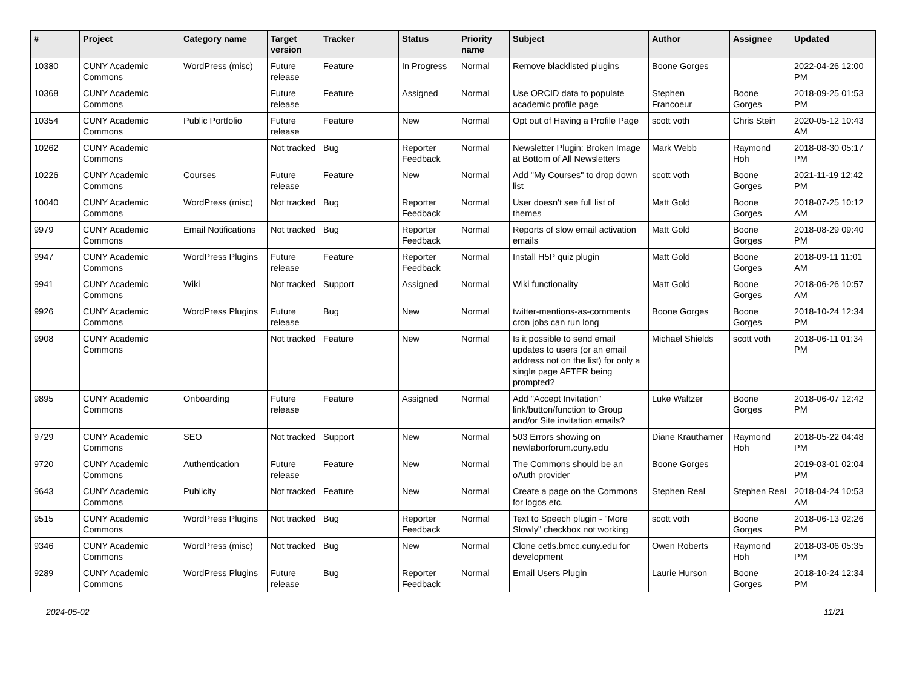| # | Project | Category name | Target version | Tracker | Status | Priority name | Subject | Author | Assignee | Updated |
| --- | --- | --- | --- | --- | --- | --- | --- | --- | --- | --- |
| 10380 | CUNY Academic Commons | WordPress (misc) | Future release | Feature | In Progress | Normal | Remove blacklisted plugins | Boone Gorges | | 2022-04-26 12:00 PM |
| 10368 | CUNY Academic Commons | | Future release | Feature | Assigned | Normal | Use ORCID data to populate academic profile page | Stephen Francoeur | Boone Gorges | 2018-09-25 01:53 PM |
| 10354 | CUNY Academic Commons | Public Portfolio | Future release | Feature | New | Normal | Opt out of Having a Profile Page | scott voth | Chris Stein | 2020-05-12 10:43 AM |
| 10262 | CUNY Academic Commons | | Not tracked | Bug | Reporter Feedback | Normal | Newsletter Plugin: Broken Image at Bottom of All Newsletters | Mark Webb | Raymond Hoh | 2018-08-30 05:17 PM |
| 10226 | CUNY Academic Commons | Courses | Future release | Feature | New | Normal | Add "My Courses" to drop down list | scott voth | Boone Gorges | 2021-11-19 12:42 PM |
| 10040 | CUNY Academic Commons | WordPress (misc) | Not tracked | Bug | Reporter Feedback | Normal | User doesn't see full list of themes | Matt Gold | Boone Gorges | 2018-07-25 10:12 AM |
| 9979 | CUNY Academic Commons | Email Notifications | Not tracked | Bug | Reporter Feedback | Normal | Reports of slow email activation emails | Matt Gold | Boone Gorges | 2018-08-29 09:40 PM |
| 9947 | CUNY Academic Commons | WordPress Plugins | Future release | Feature | Reporter Feedback | Normal | Install H5P quiz plugin | Matt Gold | Boone Gorges | 2018-09-11 11:01 AM |
| 9941 | CUNY Academic Commons | Wiki | Not tracked | Support | Assigned | Normal | Wiki functionality | Matt Gold | Boone Gorges | 2018-06-26 10:57 AM |
| 9926 | CUNY Academic Commons | WordPress Plugins | Future release | Bug | New | Normal | twitter-mentions-as-comments cron jobs can run long | Boone Gorges | Boone Gorges | 2018-10-24 12:34 PM |
| 9908 | CUNY Academic Commons | | Not tracked | Feature | New | Normal | Is it possible to send email updates to users (or an email address not on the list) for only a single page AFTER being prompted? | Michael Shields | scott voth | 2018-06-11 01:34 PM |
| 9895 | CUNY Academic Commons | Onboarding | Future release | Feature | Assigned | Normal | Add "Accept Invitation" link/button/function to Group and/or Site invitation emails? | Luke Waltzer | Boone Gorges | 2018-06-07 12:42 PM |
| 9729 | CUNY Academic Commons | SEO | Not tracked | Support | New | Normal | 503 Errors showing on newlaborforum.cuny.edu | Diane Krauthamer | Raymond Hoh | 2018-05-22 04:48 PM |
| 9720 | CUNY Academic Commons | Authentication | Future release | Feature | New | Normal | The Commons should be an oAuth provider | Boone Gorges | | 2019-03-01 02:04 PM |
| 9643 | CUNY Academic Commons | Publicity | Not tracked | Feature | New | Normal | Create a page on the Commons for logos etc. | Stephen Real | Stephen Real | 2018-04-24 10:53 AM |
| 9515 | CUNY Academic Commons | WordPress Plugins | Not tracked | Bug | Reporter Feedback | Normal | Text to Speech plugin - "More Slowly" checkbox not working | scott voth | Boone Gorges | 2018-06-13 02:26 PM |
| 9346 | CUNY Academic Commons | WordPress (misc) | Not tracked | Bug | New | Normal | Clone cetls.bmcc.cuny.edu for development | Owen Roberts | Raymond Hoh | 2018-03-06 05:35 PM |
| 9289 | CUNY Academic Commons | WordPress Plugins | Future release | Bug | Reporter Feedback | Normal | Email Users Plugin | Laurie Hurson | Boone Gorges | 2018-10-24 12:34 PM |
2024-05-02 11/21